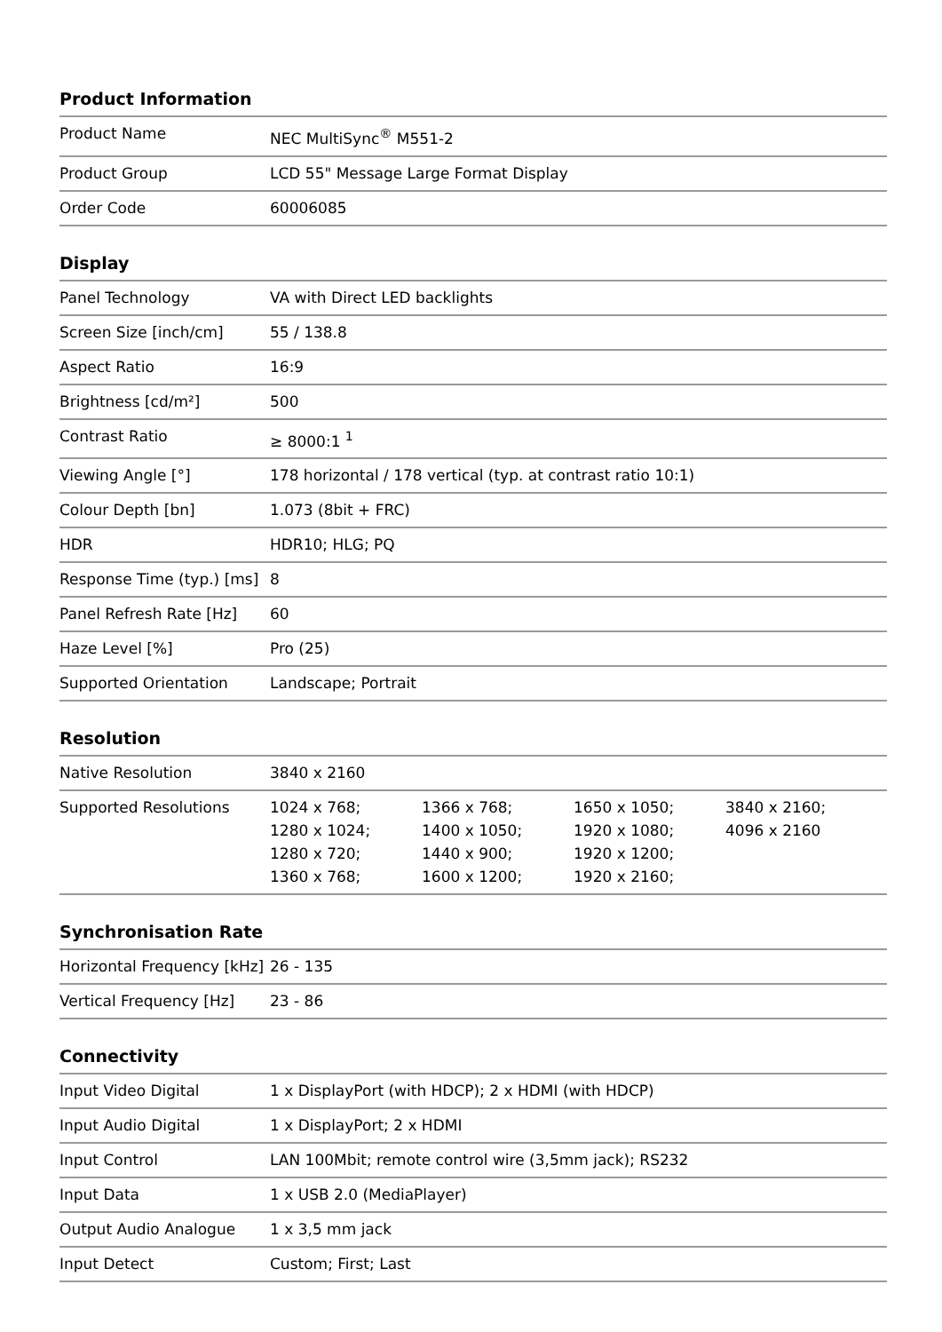Product Information
| Product Name | NEC MultiSync<sup>®</sup> M551-2 |
| Product Group | LCD 55" Message Large Format Display |
| Order Code | 60006085 |
Display
| Panel Technology | VA with Direct LED backlights |
| Screen Size [inch/cm] | 55 / 138.8 |
| Aspect Ratio | 16:9 |
| Brightness [cd/m²] | 500 |
| Contrast Ratio | ≥ 8000:1 <sup>1</sup> |
| Viewing Angle [°] | 178 horizontal / 178 vertical (typ. at contrast ratio 10:1) |
| Colour Depth [bn] | 1.073 (8bit + FRC) |
| HDR | HDR10; HLG; PQ |
| Response Time (typ.) [ms] | 8 |
| Panel Refresh Rate [Hz] | 60 |
| Haze Level [%] | Pro (25) |
| Supported Orientation | Landscape; Portrait |
Resolution
| Native Resolution | 3840 x 2160 | | | |
| Supported Resolutions | 1024 x 768; 1280 x 1024; 1280 x 720; 1360 x 768; | 1366 x 768; 1400 x 1050; 1440 x 900; 1600 x 1200; | 1650 x 1050; 1920 x 1080; 1920 x 1200; 1920 x 2160; | 3840 x 2160; 4096 x 2160 |
Synchronisation Rate
| Horizontal Frequency [kHz] | 26 - 135 |
| Vertical Frequency [Hz] | 23 - 86 |
Connectivity
| Input Video Digital | 1 x DisplayPort (with HDCP); 2 x HDMI (with HDCP) |
| Input Audio Digital | 1 x DisplayPort; 2 x HDMI |
| Input Control | LAN 100Mbit; remote control wire (3,5mm jack); RS232 |
| Input Data | 1 x USB 2.0 (MediaPlayer) |
| Output Audio Analogue | 1 x 3,5 mm jack |
| Input Detect | Custom; First; Last |